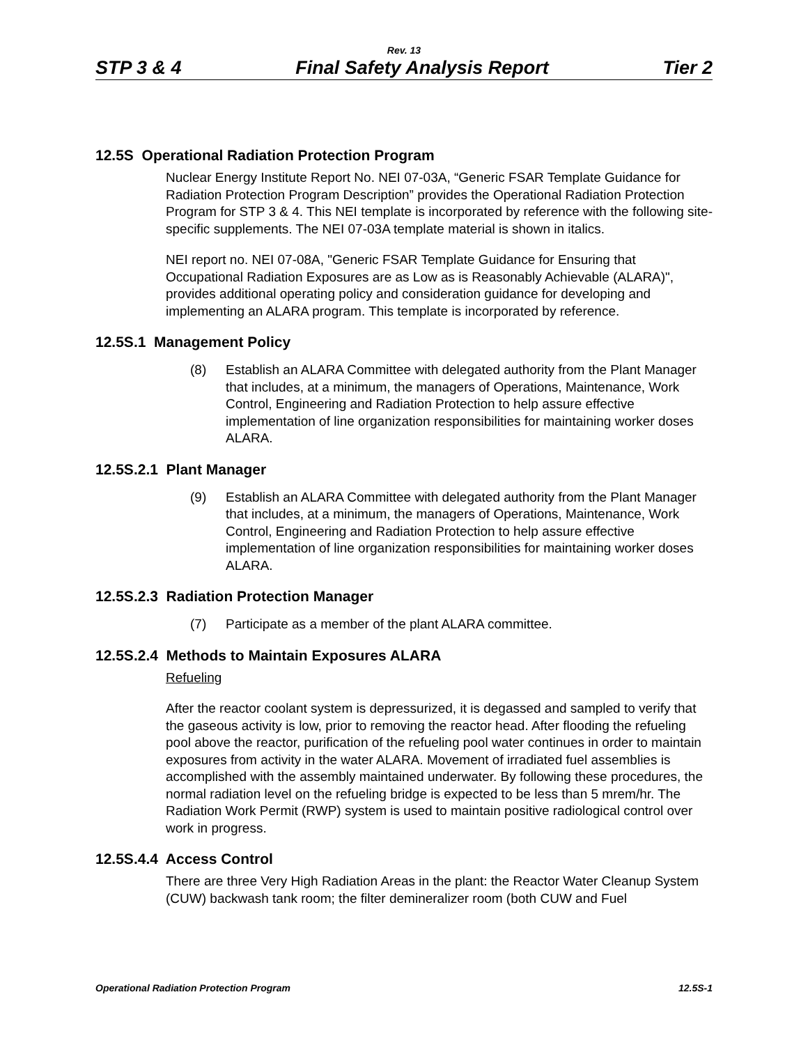Rev. 13
STP 3 & 4 Final Safety Analysis Report Tier 2
12.5S Operational Radiation Protection Program
Nuclear Energy Institute Report No. NEI 07-03A, “Generic FSAR Template Guidance for Radiation Protection Program Description” provides the Operational Radiation Protection Program for STP 3 & 4. This NEI template is incorporated by reference with the following site-specific supplements. The NEI 07-03A template material is shown in italics.
NEI report no. NEI 07-08A, "Generic FSAR Template Guidance for Ensuring that Occupational Radiation Exposures are as Low as is Reasonably Achievable (ALARA)", provides additional operating policy and consideration guidance for developing and implementing an ALARA program. This template is incorporated by reference.
12.5S.1 Management Policy
(8) Establish an ALARA Committee with delegated authority from the Plant Manager that includes, at a minimum, the managers of Operations, Maintenance, Work Control, Engineering and Radiation Protection to help assure effective implementation of line organization responsibilities for maintaining worker doses ALARA.
12.5S.2.1 Plant Manager
(9) Establish an ALARA Committee with delegated authority from the Plant Manager that includes, at a minimum, the managers of Operations, Maintenance, Work Control, Engineering and Radiation Protection to help assure effective implementation of line organization responsibilities for maintaining worker doses ALARA.
12.5S.2.3 Radiation Protection Manager
(7) Participate as a member of the plant ALARA committee.
12.5S.2.4 Methods to Maintain Exposures ALARA
Refueling
After the reactor coolant system is depressurized, it is degassed and sampled to verify that the gaseous activity is low, prior to removing the reactor head. After flooding the refueling pool above the reactor, purification of the refueling pool water continues in order to maintain exposures from activity in the water ALARA. Movement of irradiated fuel assemblies is accomplished with the assembly maintained underwater. By following these procedures, the normal radiation level on the refueling bridge is expected to be less than 5 mrem/hr. The Radiation Work Permit (RWP) system is used to maintain positive radiological control over work in progress.
12.5S.4.4 Access Control
There are three Very High Radiation Areas in the plant: the Reactor Water Cleanup System (CUW) backwash tank room; the filter demineralizer room (both CUW and Fuel
Operational Radiation Protection Program 12.5S-1